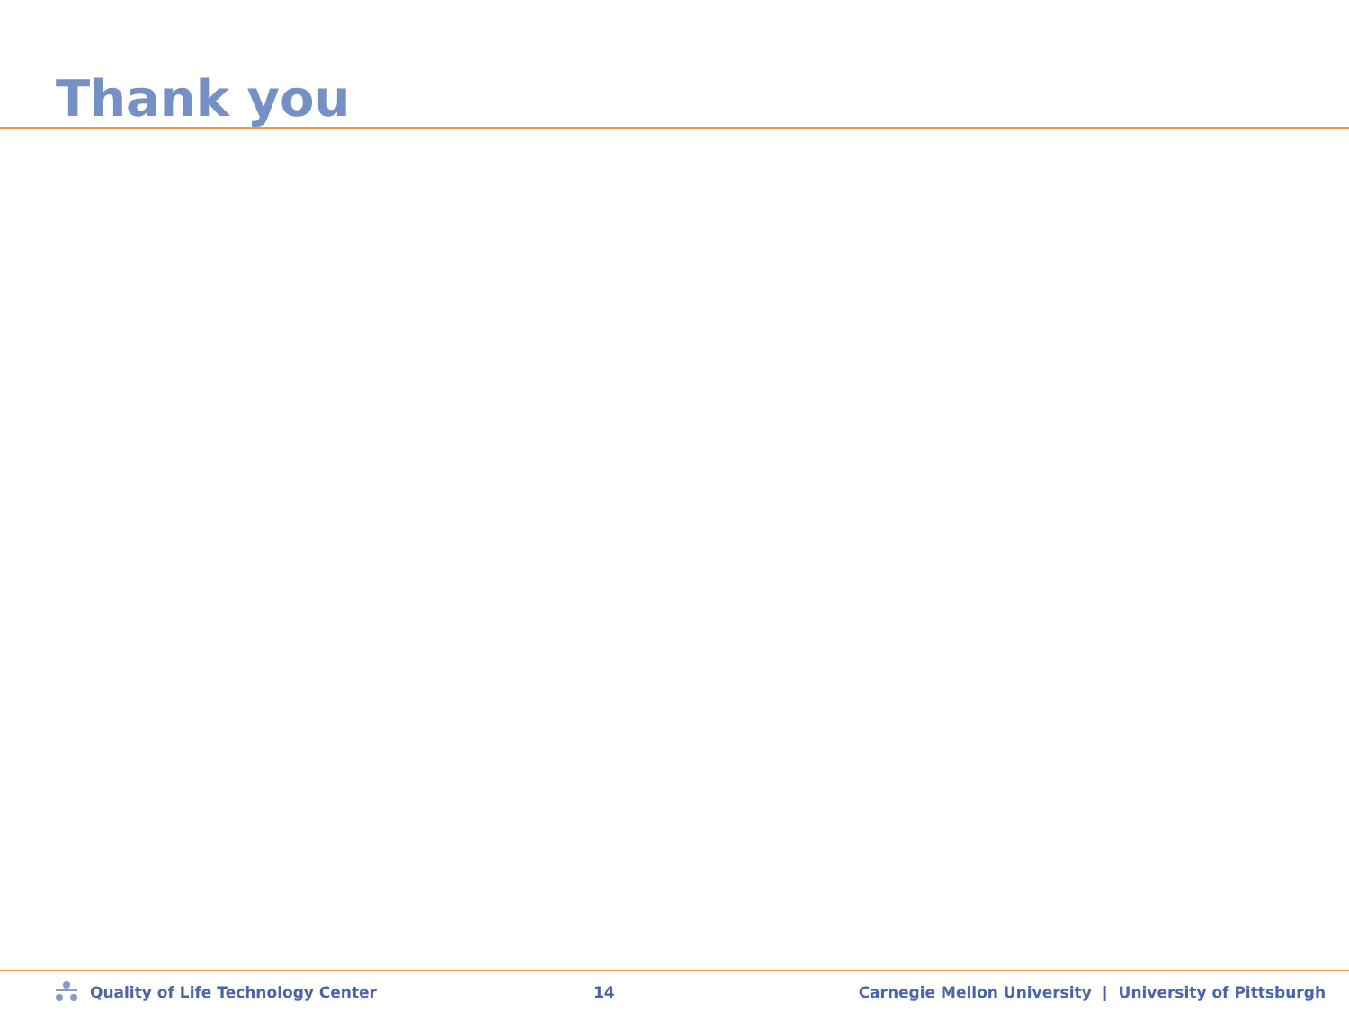Thank you
Quality of Life Technology Center 14
Carnegie Mellon University | University of Pittsburgh